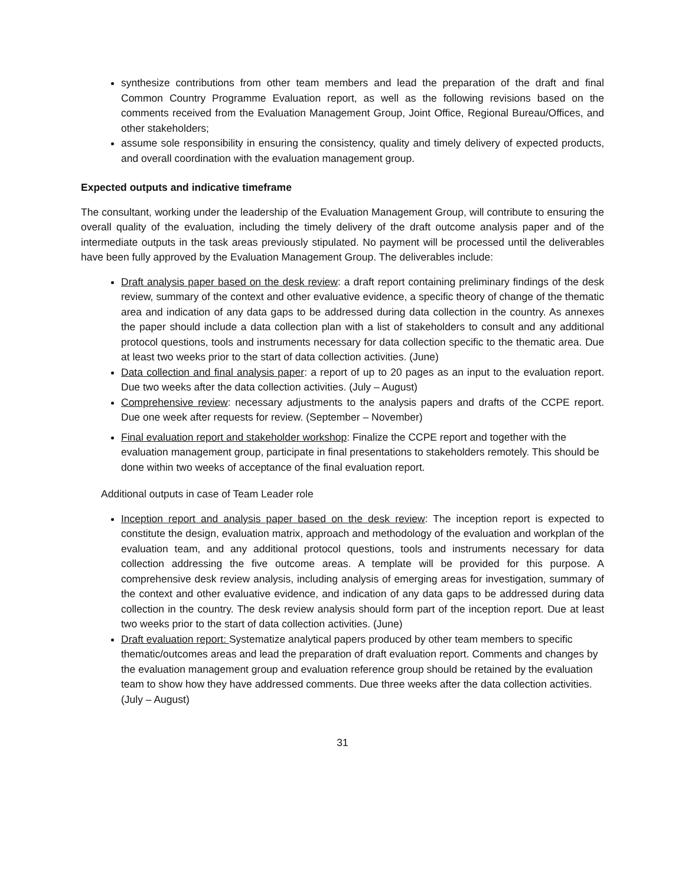synthesize contributions from other team members and lead the preparation of the draft and final Common Country Programme Evaluation report, as well as the following revisions based on the comments received from the Evaluation Management Group, Joint Office, Regional Bureau/Offices, and other stakeholders;
assume sole responsibility in ensuring the consistency, quality and timely delivery of expected products, and overall coordination with the evaluation management group.
Expected outputs and indicative timeframe
The consultant, working under the leadership of the Evaluation Management Group, will contribute to ensuring the overall quality of the evaluation, including the timely delivery of the draft outcome analysis paper and of the intermediate outputs in the task areas previously stipulated. No payment will be processed until the deliverables have been fully approved by the Evaluation Management Group. The deliverables include:
Draft analysis paper based on the desk review: a draft report containing preliminary findings of the desk review, summary of the context and other evaluative evidence, a specific theory of change of the thematic area and indication of any data gaps to be addressed during data collection in the country. As annexes the paper should include a data collection plan with a list of stakeholders to consult and any additional protocol questions, tools and instruments necessary for data collection specific to the thematic area. Due at least two weeks prior to the start of data collection activities. (June)
Data collection and final analysis paper: a report of up to 20 pages as an input to the evaluation report. Due two weeks after the data collection activities. (July – August)
Comprehensive review: necessary adjustments to the analysis papers and drafts of the CCPE report. Due one week after requests for review. (September – November)
Final evaluation report and stakeholder workshop: Finalize the CCPE report and together with the evaluation management group, participate in final presentations to stakeholders remotely. This should be done within two weeks of acceptance of the final evaluation report.
Additional outputs in case of Team Leader role
Inception report and analysis paper based on the desk review: The inception report is expected to constitute the design, evaluation matrix, approach and methodology of the evaluation and workplan of the evaluation team, and any additional protocol questions, tools and instruments necessary for data collection addressing the five outcome areas. A template will be provided for this purpose. A comprehensive desk review analysis, including analysis of emerging areas for investigation, summary of the context and other evaluative evidence, and indication of any data gaps to be addressed during data collection in the country. The desk review analysis should form part of the inception report. Due at least two weeks prior to the start of data collection activities. (June)
Draft evaluation report: Systematize analytical papers produced by other team members to specific thematic/outcomes areas and lead the preparation of draft evaluation report. Comments and changes by the evaluation management group and evaluation reference group should be retained by the evaluation team to show how they have addressed comments. Due three weeks after the data collection activities. (July – August)
31